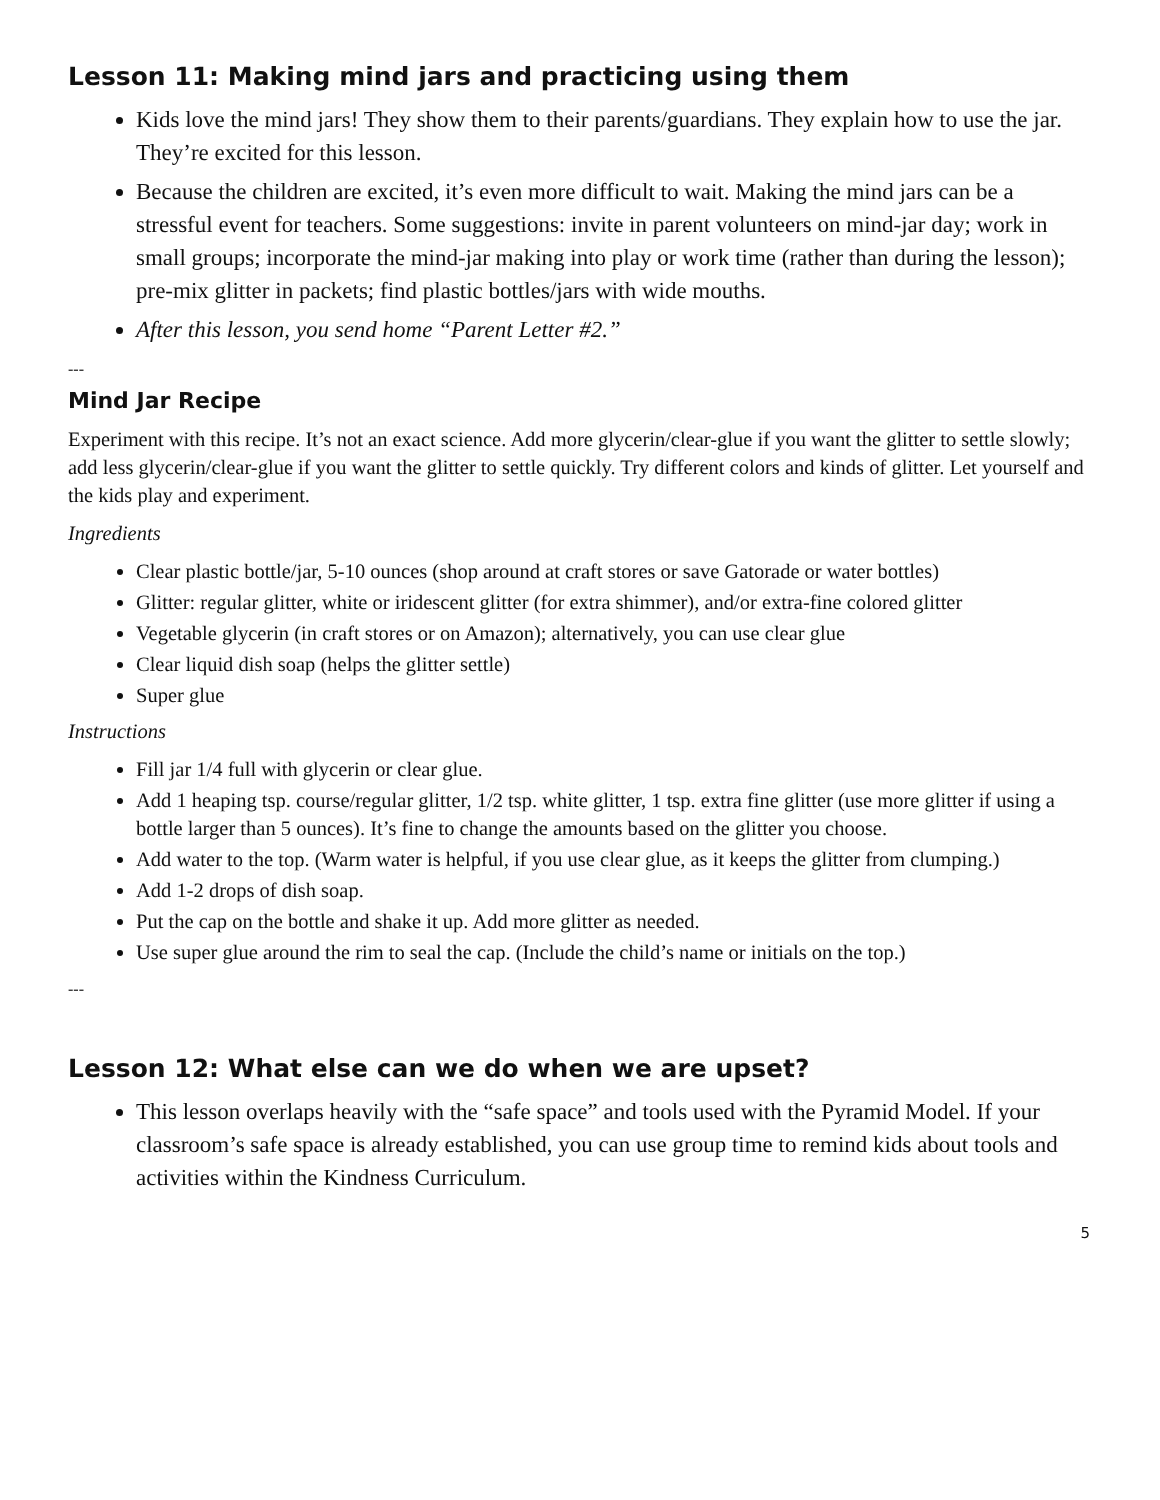Lesson 11: Making mind jars and practicing using them
Kids love the mind jars! They show them to their parents/guardians. They explain how to use the jar. They’re excited for this lesson.
Because the children are excited, it’s even more difficult to wait. Making the mind jars can be a stressful event for teachers. Some suggestions: invite in parent volunteers on mind-jar day; work in small groups; incorporate the mind-jar making into play or work time (rather than during the lesson); pre-mix glitter in packets; find plastic bottles/jars with wide mouths.
After this lesson, you send home “Parent Letter #2.”
---
Mind Jar Recipe
Experiment with this recipe. It’s not an exact science. Add more glycerin/clear-glue if you want the glitter to settle slowly; add less glycerin/clear-glue if you want the glitter to settle quickly. Try different colors and kinds of glitter. Let yourself and the kids play and experiment.
Ingredients
Clear plastic bottle/jar, 5-10 ounces (shop around at craft stores or save Gatorade or water bottles)
Glitter: regular glitter, white or iridescent glitter (for extra shimmer), and/or extra-fine colored glitter
Vegetable glycerin (in craft stores or on Amazon); alternatively, you can use clear glue
Clear liquid dish soap (helps the glitter settle)
Super glue
Instructions
Fill jar 1/4 full with glycerin or clear glue.
Add 1 heaping tsp. course/regular glitter, 1/2 tsp. white glitter, 1 tsp. extra fine glitter (use more glitter if using a bottle larger than 5 ounces). It’s fine to change the amounts based on the glitter you choose.
Add water to the top. (Warm water is helpful, if you use clear glue, as it keeps the glitter from clumping.)
Add 1-2 drops of dish soap.
Put the cap on the bottle and shake it up. Add more glitter as needed.
Use super glue around the rim to seal the cap. (Include the child’s name or initials on the top.)
---
Lesson 12: What else can we do when we are upset?
This lesson overlaps heavily with the “safe space” and tools used with the Pyramid Model. If your classroom’s safe space is already established, you can use group time to remind kids about tools and activities within the Kindness Curriculum.
5